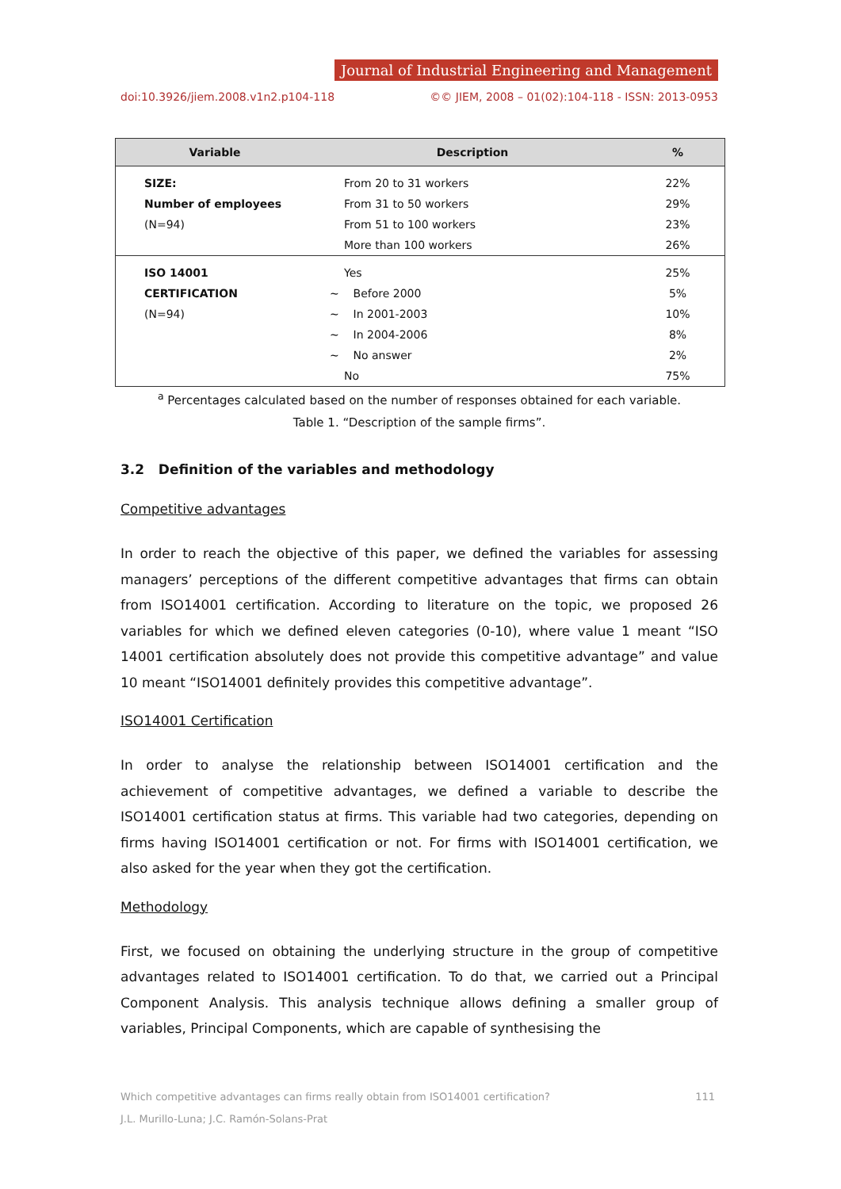Journal of Industrial Engineering and Management
doi:10.3926/jiem.2008.v1n2.p104-118 ©© JIEM, 2008 – 01(02):104-118 - ISSN: 2013-0953
| Variable | Description | % |
| --- | --- | --- |
| SIZE: | From 20 to 31 workers | 22% |
| Number of employees | From 31 to 50 workers | 29% |
| (N=94) | From 51 to 100 workers | 23% |
| | More than 100 workers | 26% |
| ISO 14001 | Yes | 25% |
| CERTIFICATION | ~ Before 2000 | 5% |
| (N=94) | ~ In 2001-2003 | 10% |
| | ~ In 2004-2006 | 8% |
| | ~ No answer | 2% |
| | No | 75% |
<sup>a</sup> Percentages calculated based on the number of responses obtained for each variable.
Table 1. “Description of the sample firms”.
3.2 Definition of the variables and methodology
Competitive advantages
In order to reach the objective of this paper, we defined the variables for assessing managers’ perceptions of the different competitive advantages that firms can obtain from ISO14001 certification. According to literature on the topic, we proposed 26 variables for which we defined eleven categories (0-10), where value 1 meant “ISO 14001 certification absolutely does not provide this competitive advantage” and value 10 meant “ISO14001 definitely provides this competitive advantage”.
ISO14001 Certification
In order to analyse the relationship between ISO14001 certification and the achievement of competitive advantages, we defined a variable to describe the ISO14001 certification status at firms. This variable had two categories, depending on firms having ISO14001 certification or not. For firms with ISO14001 certification, we also asked for the year when they got the certification.
Methodology
First, we focused on obtaining the underlying structure in the group of competitive advantages related to ISO14001 certification. To do that, we carried out a Principal Component Analysis. This analysis technique allows defining a smaller group of variables, Principal Components, which are capable of synthesising the
Which competitive advantages can firms really obtain from ISO14001 certification? 111
J.L. Murillo-Luna; J.C. Ramón-Solans-Prat